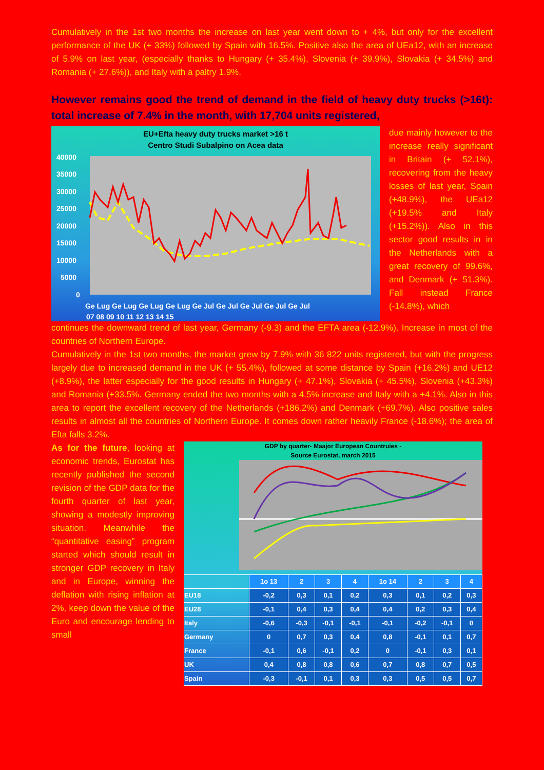Cumulatively in the 1st two months the increase on last year went down to + 4%, but only for the excellent performance of the UK (+ 33%) followed by Spain with 16.5%. Positive also the area of UEa12, with an increase of 5.9% on last year, (especially thanks to Hungary (+ 35.4%), Slovenia (+ 39.9%), Slovakia (+ 34.5%) and Romania (+ 27.6%)), and Italy with a paltry 1.9%.
However remains good the trend of demand in the field of heavy duty trucks (>16t): total increase of 7.4% in the month, with 17,704 units registered,
EU+Efta heavy duty trucks market >16 t
Centro Studi Subalpino on Acea data
40000
35000
30000
25000
20000
15000
10000
5000
0
Ge Lug Ge Lug Ge Lug Ge Lug Ge Jul Ge Jul Ge Jul Ge Jul Ge Jul
07 08 09 10 11 12 13 14 15
due mainly however to the increase really significant in Britain (+ 52.1%), recovering from the heavy losses of last year, Spain (+48.9%), the UEa12 (+19.5% and Italy (+15.2%)). Also in this sector good results in in the Netherlands with a great recovery of 99.6%, and Denmark (+ 51.3%). Fall instead France (-14.8%), which
continues the downward trend of last year, Germany (-9.3) and the EFTA area (-12.9%). Increase in most of the countries of Northern Europe.
Cumulatively in the 1st two months, the market grew by 7.9% with 36 822 units registered, but with the progress largely due to increased demand in the UK (+ 55.4%), followed at some distance by Spain (+16.2%) and UE12 (+8.9%), the latter especially for the good results in Hungary (+ 47.1%), Slovakia (+ 45.5%), Slovenia (+43.3%) and Romania (+33.5%. Germany ended the two months with a 4.5% increase and Italy with a +4.1%. Also in this area to report the excellent recovery of the Netherlands (+186.2%) and Denmark (+69.7%). Also positive sales results in almost all the countries of Northern Europe. It comes down rather heavily France (-18.6%); the area of Efta falls 3.2%.
As for the future, looking at economic trends, Eurostat has recently published the second revision of the GDP data for the fourth quarter of last year, showing a modestly improving situation. Meanwhile the “quantitative easing” program started which should result in stronger GDP recovery in Italy and in Europe, winning the deflation with rising inflation at 2%, keep down the value of the Euro and encourage lending to small
GDP by quarter- Maajor European Countruies -
Source Eurostat, march 2015
| | 1o 13 | 2 | 3 | 4 | 1o 14 | 2 | 3 | 4 |
| --- | --- | --- | --- | --- | --- | --- | --- | --- |
| EU18 | -0,2 | 0,3 | 0,1 | 0,2 | 0,3 | 0,1 | 0,2 | 0,3 |
| EU28 | -0,1 | 0,4 | 0,3 | 0,4 | 0,4 | 0,2 | 0,3 | 0,4 |
| Italy | -0,6 | -0,3 | -0,1 | -0,1 | -0,1 | -0,2 | -0,1 | 0 |
| Germany | 0 | 0,7 | 0,3 | 0,4 | 0,8 | -0,1 | 0,1 | 0,7 |
| France | -0,1 | 0,6 | -0,1 | 0,2 | 0 | -0,1 | 0,3 | 0,1 |
| UK | 0,4 | 0,8 | 0,8 | 0,6 | 0,7 | 0,8 | 0,7 | 0,5 |
| Spain | -0,3 | -0,1 | 0,1 | 0,3 | 0,3 | 0,5 | 0,5 | 0,7 |